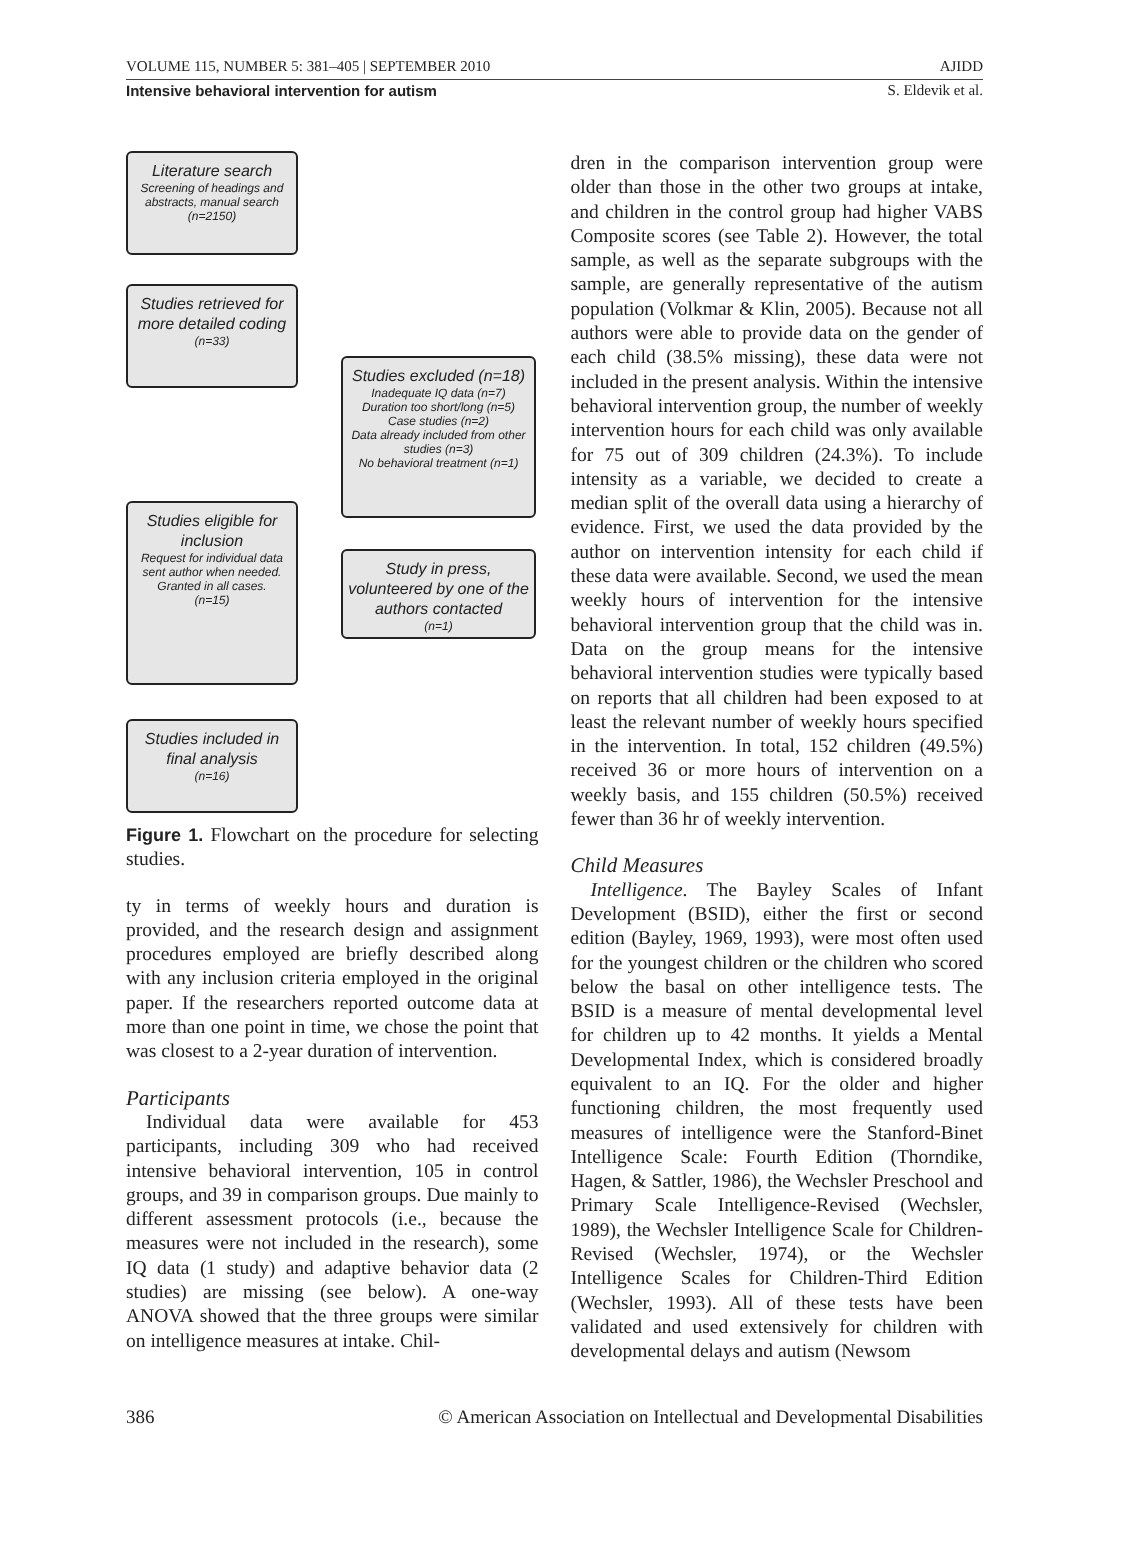VOLUME 115, NUMBER 5: 381–405 | SEPTEMBER 2010 AJIDD
Intensive behavioral intervention for autism S. Eldevik et al.
Literature search
Screening of headings and abstracts, manual search
(n=2150)
Studies retrieved for more detailed coding
(n=33)
Studies excluded (n=18)
Inadequate IQ data (n=7)
Duration too short/long (n=5)
Case studies (n=2)
Data already included from other studies (n=3)
No behavioral treatment (n=1)
Studies eligible for inclusion
Request for individual data sent author when needed. Granted in all cases.
(n=15)
Study in press, volunteered by one of the authors contacted
(n=1)
Studies included in final analysis
(n=16)
Figure 1. Flowchart on the procedure for selecting studies.
ty in terms of weekly hours and duration is provided, and the research design and assignment procedures employed are briefly described along with any inclusion criteria employed in the original paper. If the researchers reported outcome data at more than one point in time, we chose the point that was closest to a 2-year duration of intervention.
Participants
Individual data were available for 453 participants, including 309 who had received intensive behavioral intervention, 105 in control groups, and 39 in comparison groups. Due mainly to different assessment protocols (i.e., because the measures were not included in the research), some IQ data (1 study) and adaptive behavior data (2 studies) are missing (see below). A one-way ANOVA showed that the three groups were similar on intelligence measures at intake. Chil-
dren in the comparison intervention group were older than those in the other two groups at intake, and children in the control group had higher VABS Composite scores (see Table 2). However, the total sample, as well as the separate subgroups with the sample, are generally representative of the autism population (Volkmar & Klin, 2005). Because not all authors were able to provide data on the gender of each child (38.5% missing), these data were not included in the present analysis. Within the intensive behavioral intervention group, the number of weekly intervention hours for each child was only available for 75 out of 309 children (24.3%). To include intensity as a variable, we decided to create a median split of the overall data using a hierarchy of evidence. First, we used the data provided by the author on intervention intensity for each child if these data were available. Second, we used the mean weekly hours of intervention for the intensive behavioral intervention group that the child was in. Data on the group means for the intensive behavioral intervention studies were typically based on reports that all children had been exposed to at least the relevant number of weekly hours specified in the intervention. In total, 152 children (49.5%) received 36 or more hours of intervention on a weekly basis, and 155 children (50.5%) received fewer than 36 hr of weekly intervention.
Child Measures
Intelligence. The Bayley Scales of Infant Development (BSID), either the first or second edition (Bayley, 1969, 1993), were most often used for the youngest children or the children who scored below the basal on other intelligence tests. The BSID is a measure of mental developmental level for children up to 42 months. It yields a Mental Developmental Index, which is considered broadly equivalent to an IQ. For the older and higher functioning children, the most frequently used measures of intelligence were the Stanford-Binet Intelligence Scale: Fourth Edition (Thorndike, Hagen, & Sattler, 1986), the Wechsler Preschool and Primary Scale Intelligence-Revised (Wechsler, 1989), the Wechsler Intelligence Scale for Children-Revised (Wechsler, 1974), or the Wechsler Intelligence Scales for Children-Third Edition (Wechsler, 1993). All of these tests have been validated and used extensively for children with developmental delays and autism (Newsom
386 © American Association on Intellectual and Developmental Disabilities